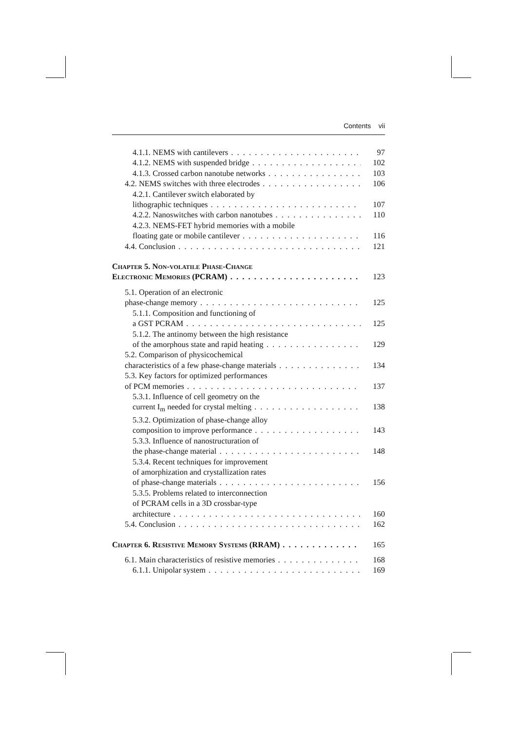Contents vii
4.1.1. NEMS with cantilevers 97
4.1.2. NEMS with suspended bridge 102
4.1.3. Crossed carbon nanotube networks 103
4.2. NEMS switches with three electrodes 106
4.2.1. Cantilever switch elaborated by
lithographic techniques 107
4.2.2. Nanoswitches with carbon nanotubes 110
4.2.3. NEMS-FET hybrid memories with a mobile
floating gate or mobile cantilever 116
4.4. Conclusion 121
Chapter 5. Non-volatile Phase-Change
Electronic Memories (PCRAM) 123
5.1. Operation of an electronic
phase-change memory 125
5.1.1. Composition and functioning of
a GST PCRAM 125
5.1.2. The antinomy between the high resistance
of the amorphous state and rapid heating 129
5.2. Comparison of physicochemical
characteristics of a few phase-change materials 134
5.3. Key factors for optimized performances
of PCM memories 137
5.3.1. Influence of cell geometry on the
current I<sub>m</sub> needed for crystal melting 138
5.3.2. Optimization of phase-change alloy
composition to improve performance 143
5.3.3. Influence of nanostructuration of
the phase-change material 148
5.3.4. Recent techniques for improvement
of amorphization and crystallization rates
of phase-change materials 156
5.3.5. Problems related to interconnection
of PCRAM cells in a 3D crossbar-type
architecture 160
5.4. Conclusion 162
Chapter 6. Resistive Memory Systems (RRAM) 165
6.1. Main characteristics of resistive memories 168
6.1.1. Unipolar system 169